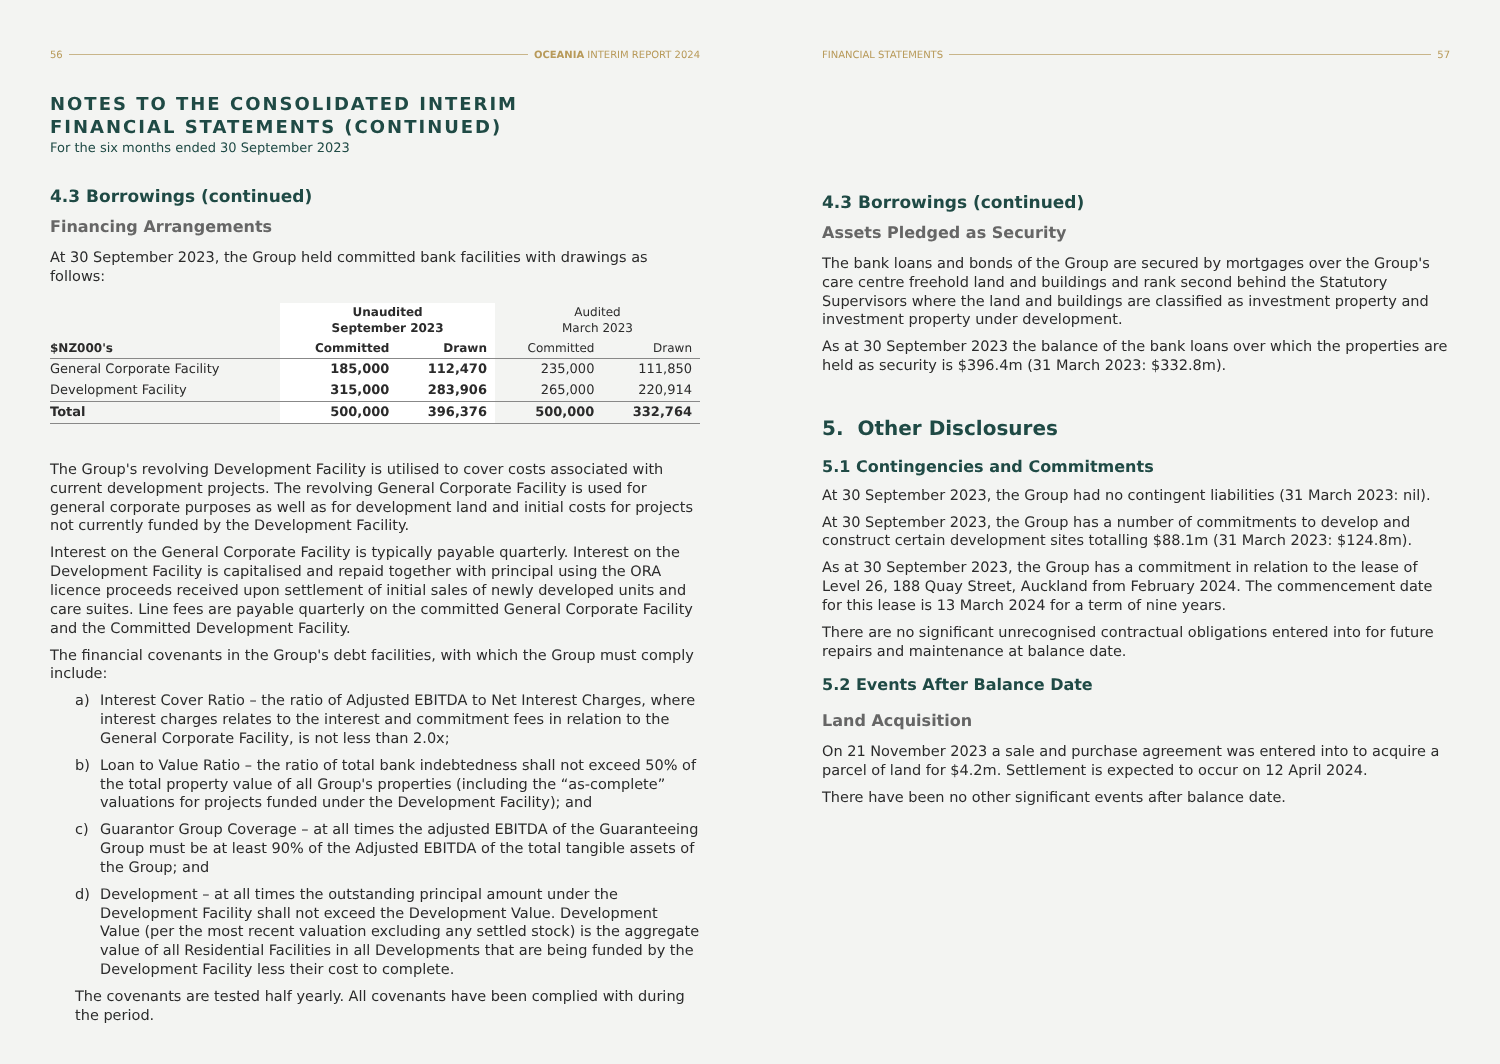56 OCEANIA INTERIM REPORT 2024
NOTES TO THE CONSOLIDATED INTERIM
FINANCIAL STATEMENTS (CONTINUED)
For the six months ended 30 September 2023
4.3 Borrowings (continued)
Financing Arrangements
At 30 September 2023, the Group held committed bank facilities with drawings as follows:
| | Unaudited September 2023 | | Audited March 2023 | |
| --- | --- | --- | --- | --- |
| $NZ000's | Committed | Drawn | Committed | Drawn |
| General Corporate Facility | 185,000 | 112,470 | 235,000 | 111,850 |
| Development Facility | 315,000 | 283,906 | 265,000 | 220,914 |
| Total | 500,000 | 396,376 | 500,000 | 332,764 |
The Group's revolving Development Facility is utilised to cover costs associated with current development projects. The revolving General Corporate Facility is used for general corporate purposes as well as for development land and initial costs for projects not currently funded by the Development Facility.
Interest on the General Corporate Facility is typically payable quarterly. Interest on the Development Facility is capitalised and repaid together with principal using the ORA licence proceeds received upon settlement of initial sales of newly developed units and care suites. Line fees are payable quarterly on the committed General Corporate Facility and the Committed Development Facility.
The financial covenants in the Group's debt facilities, with which the Group must comply include:
a) Interest Cover Ratio – the ratio of Adjusted EBITDA to Net Interest Charges, where interest charges relates to the interest and commitment fees in relation to the General Corporate Facility, is not less than 2.0x;
b) Loan to Value Ratio – the ratio of total bank indebtedness shall not exceed 50% of the total property value of all Group's properties (including the “as-complete” valuations for projects funded under the Development Facility); and
c) Guarantor Group Coverage – at all times the adjusted EBITDA of the Guaranteeing Group must be at least 90% of the Adjusted EBITDA of the total tangible assets of the Group; and
d) Development – at all times the outstanding principal amount under the Development Facility shall not exceed the Development Value. Development Value (per the most recent valuation excluding any settled stock) is the aggregate value of all Residential Facilities in all Developments that are being funded by the Development Facility less their cost to complete.
The covenants are tested half yearly. All covenants have been complied with during the period.
FINANCIAL STATEMENTS 57
4.3 Borrowings (continued)
Assets Pledged as Security
The bank loans and bonds of the Group are secured by mortgages over the Group's care centre freehold land and buildings and rank second behind the Statutory Supervisors where the land and buildings are classified as investment property and investment property under development.
As at 30 September 2023 the balance of the bank loans over which the properties are held as security is $396.4m (31 March 2023: $332.8m).
5. Other Disclosures
5.1 Contingencies and Commitments
At 30 September 2023, the Group had no contingent liabilities (31 March 2023: nil).
At 30 September 2023, the Group has a number of commitments to develop and construct certain development sites totalling $88.1m (31 March 2023: $124.8m).
As at 30 September 2023, the Group has a commitment in relation to the lease of Level 26, 188 Quay Street, Auckland from February 2024. The commencement date for this lease is 13 March 2024 for a term of nine years.
There are no significant unrecognised contractual obligations entered into for future repairs and maintenance at balance date.
5.2 Events After Balance Date
Land Acquisition
On 21 November 2023 a sale and purchase agreement was entered into to acquire a parcel of land for $4.2m. Settlement is expected to occur on 12 April 2024.
There have been no other significant events after balance date.